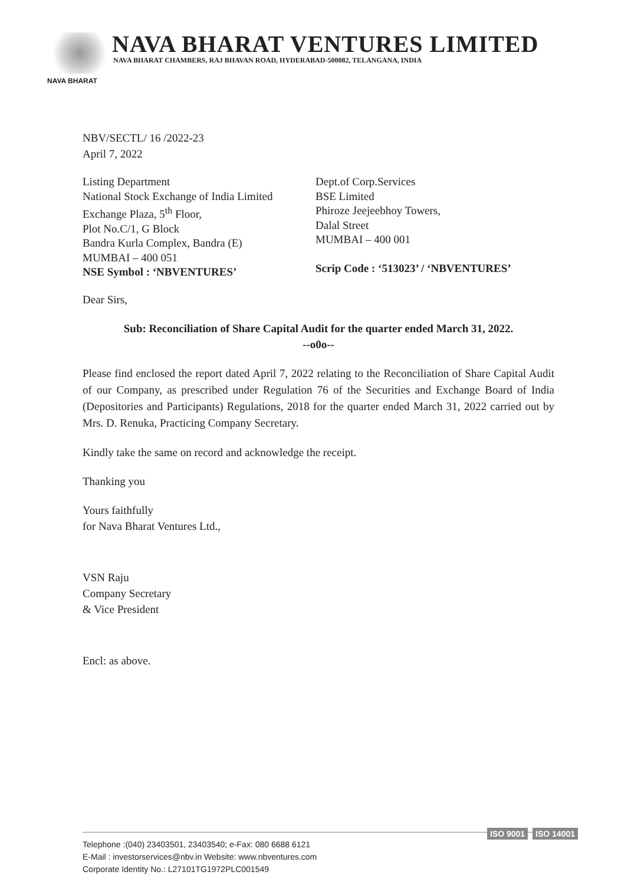NAVA BHARAT VENTURES LIMITED
NAVA BHARAT CHAMBERS, RAJ BHAVAN ROAD, HYDERABAD-500082, TELANGANA, INDIA
NAVA BHARAT
NBV/SECTL/ 16 /2022-23
April 7, 2022
Listing Department
National Stock Exchange of India Limited
Exchange Plaza, 5<sup>th</sup> Floor,
Plot No.C/1, G Block
Bandra Kurla Complex, Bandra (E)
MUMBAI – 400 051
NSE Symbol : ‘NBVENTURES’
Dept.of Corp.Services
BSE Limited
Phiroze Jeejeebhoy Towers,
Dalal Street
MUMBAI – 400 001
Scrip Code : ‘513023’ / ‘NBVENTURES’
Dear Sirs,
Sub: Reconciliation of Share Capital Audit for the quarter ended March 31, 2022.
--o0o--
Please find enclosed the report dated April 7, 2022 relating to the Reconciliation of Share Capital Audit of our Company, as prescribed under Regulation 76 of the Securities and Exchange Board of India (Depositories and Participants) Regulations, 2018 for the quarter ended March 31, 2022 carried out by Mrs. D. Renuka, Practicing Company Secretary.
Kindly take the same on record and acknowledge the receipt.
Thanking you
Yours faithfully
for Nava Bharat Ventures Ltd.,
VSN Raju
Company Secretary
& Vice President
Encl: as above.
Telephone :(040) 23403501, 23403540; e-Fax: 080 6688 6121
E-Mail : investorservices@nbv.in Website: www.nbventures.com
Corporate Identity No.: L27101TG1972PLC001549
ISO 9001 ISO 14001